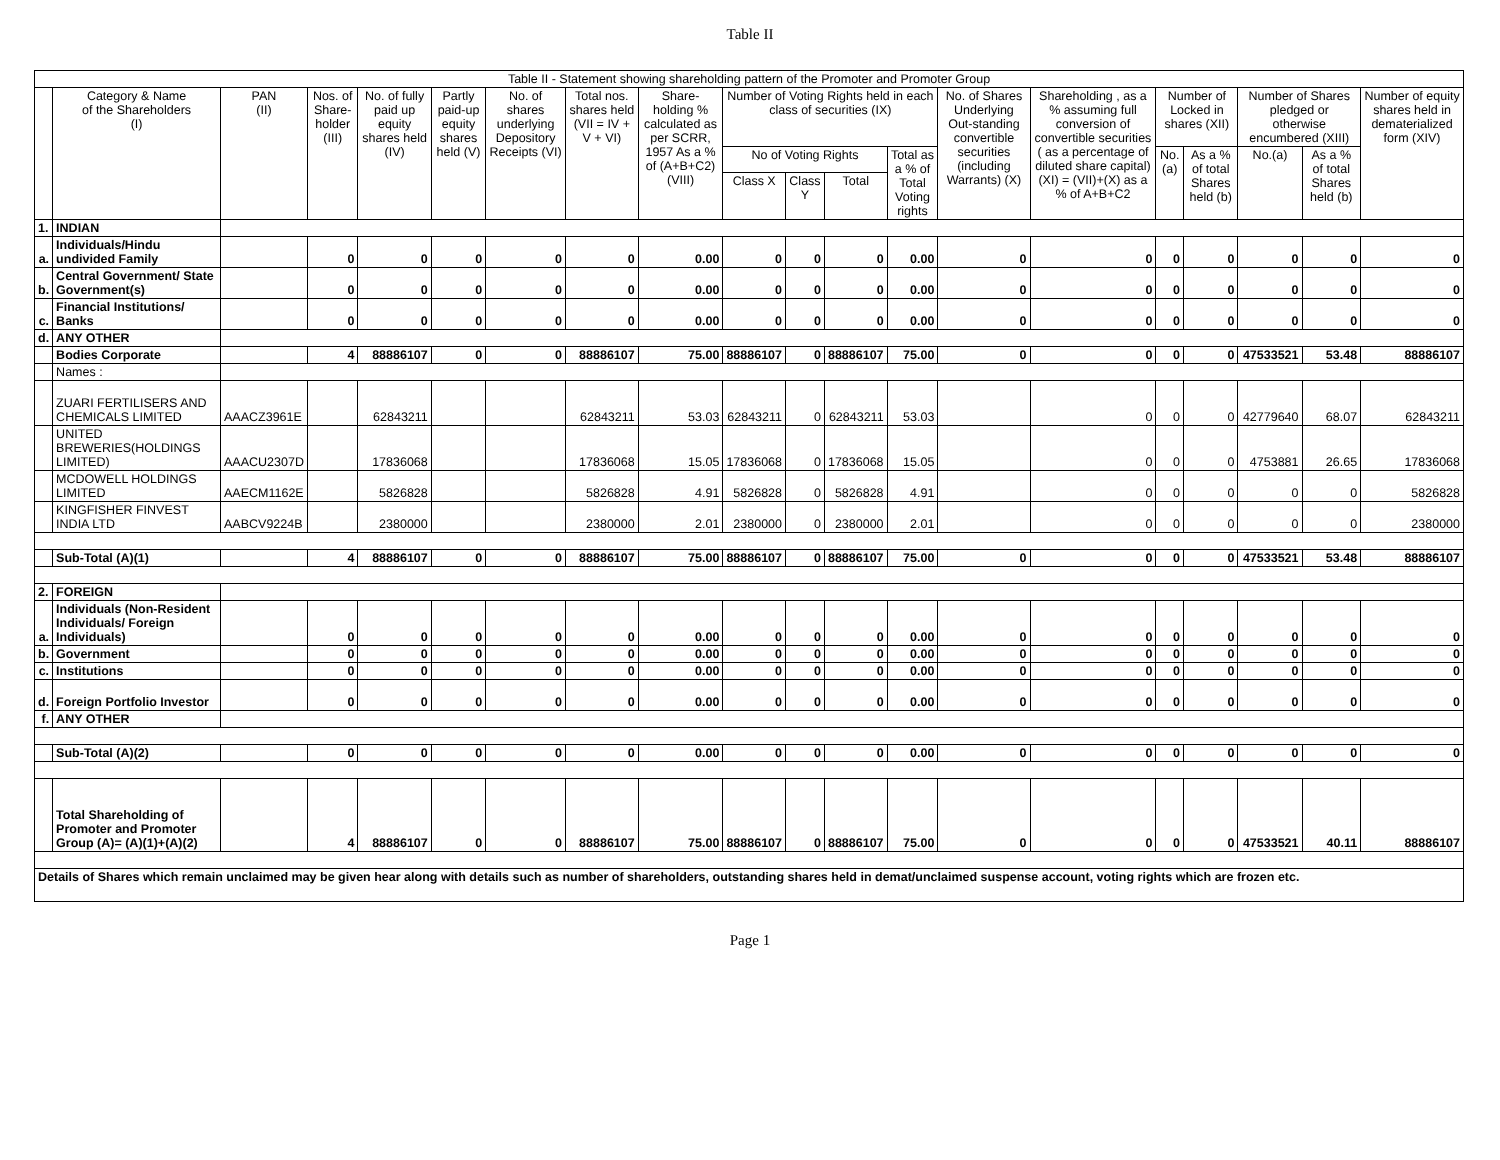Table II
| Table II - Statement showing shareholding pattern of the Promoter and Promoter Group | | | | | | | | | | | | | | | | | | | |
| --- | --- | --- | --- | --- | --- | --- | --- | --- | --- | --- | --- | --- | --- | --- | --- | --- | --- | --- | --- |
| | Category & Name of the Shareholders (I) | PAN (II) | Nos. of Share-holder (III) | No. of fully paid up equity shares held (IV) | Partly paid-up equity shares held (V) | No. of shares underlying Depository Receipts (VI) | Total nos. shares held (VII = IV + V + VI) | Share-holding % calculated as per SCRR, 1957 As a % of (A+B+C2) (VIII) | Number of Voting Rights held in each class of securities (IX) | | | | No. of Shares Underlying Out-standing convertible securities (including Warrants) (X) | Shareholding , as a % assuming full conversion of convertible securities ( as a percentage of diluted share capital) (XI) = (VII)+(X) as a % of A+B+C2 | Number of Locked in shares (XII) | | Number of Shares pledged or otherwise encumbered (XIII) | | Number of equity shares held in dematerialized form (XIV) |
| | | | | | | | | | No of Voting Rights | | | Total as a % of Total Voting rights | | | No. (a) | As a % of total Shares held (b) | No.(a) | As a % of total Shares held (b) | |
| | | | | | | | | | Class X | Class Y | Total | | | | | | | | |
| 1. | INDIAN | | | | | | | | | | | | | | | | | | |
| a. | Individuals/Hindu undivided Family | | 0 | 0 | 0 | 0 | 0 | 0.00 | 0 | 0 | 0 | 0.00 | 0 | 0 | 0 | 0 | 0 | 0 | 0 |
| b. | Central Government/ State Government(s) | | 0 | 0 | 0 | 0 | 0 | 0.00 | 0 | 0 | 0 | 0.00 | 0 | 0 | 0 | 0 | 0 | 0 | 0 |
| c. | Financial Institutions/ Banks | | 0 | 0 | 0 | 0 | 0 | 0.00 | 0 | 0 | 0 | 0.00 | 0 | 0 | 0 | 0 | 0 | 0 | 0 |
| d. | ANY OTHER | | | | | | | | | | | | | | | | | | |
| | Bodies Corporate | | 4 | 88886107 | 0 | 0 | 88886107 | 75.00 | 88886107 | 0 | 88886107 | 75.00 | 0 | 0 | 0 | 0 | 47533521 | 53.48 | 88886107 |
| | Names : | | | | | | | | | | | | | | | | | | |
| | ZUARI FERTILISERS AND CHEMICALS LIMITED | AAACZ3961E | | 62843211 | | | 62843211 | 53.03 | 62843211 | 0 | 62843211 | 53.03 | | 0 | 0 | 0 | 42779640 | 68.07 | 62843211 |
| | UNITED BREWERIES(HOLDINGS LIMITED) | AAACU2307D | | 17836068 | | | 17836068 | 15.05 | 17836068 | 0 | 17836068 | 15.05 | | 0 | 0 | 0 | 4753881 | 26.65 | 17836068 |
| | MCDOWELL HOLDINGS LIMITED | AAECM1162E | | 5826828 | | | 5826828 | 4.91 | 5826828 | 0 | 5826828 | 4.91 | | 0 | 0 | 0 | 0 | 0 | 5826828 |
| | KINGFISHER FINVEST INDIA LTD | AABCV9224B | | 2380000 | | | 2380000 | 2.01 | 2380000 | 0 | 2380000 | 2.01 | | 0 | 0 | 0 | 0 | 0 | 2380000 |
| | Sub-Total (A)(1) | | 4 | 88886107 | 0 | 0 | 88886107 | 75.00 | 88886107 | 0 | 88886107 | 75.00 | 0 | 0 | 0 | 0 | 47533521 | 53.48 | 88886107 |
| 2. | FOREIGN | | | | | | | | | | | | | | | | | | |
| a. | Individuals (Non-Resident Individuals/ Foreign Individuals) | | 0 | 0 | 0 | 0 | 0 | 0.00 | 0 | 0 | 0 | 0.00 | 0 | 0 | 0 | 0 | 0 | 0 | 0 |
| b. | Government | | 0 | 0 | 0 | 0 | 0 | 0.00 | 0 | 0 | 0 | 0.00 | 0 | 0 | 0 | 0 | 0 | 0 | 0 |
| c. | Institutions | | 0 | 0 | 0 | 0 | 0 | 0.00 | 0 | 0 | 0 | 0.00 | 0 | 0 | 0 | 0 | 0 | 0 | 0 |
| d. | Foreign Portfolio Investor | | 0 | 0 | 0 | 0 | 0 | 0.00 | 0 | 0 | 0 | 0.00 | 0 | 0 | 0 | 0 | 0 | 0 | 0 |
| f. | ANY OTHER | | | | | | | | | | | | | | | | | | |
| | Sub-Total (A)(2) | | 0 | 0 | 0 | 0 | 0 | 0.00 | 0 | 0 | 0 | 0.00 | 0 | 0 | 0 | 0 | 0 | 0 | 0 |
| | Total Shareholding of Promoter and Promoter Group (A)= (A)(1)+(A)(2) | | 4 | 88886107 | 0 | 0 | 88886107 | 75.00 | 88886107 | 0 | 88886107 | 75.00 | 0 | 0 | 0 | 0 | 47533521 | 40.11 | 88886107 |
| Details of Shares which remain unclaimed may be given hear along with details such as number of shareholders, outstanding shares held in demat/unclaimed suspense account, voting rights which are frozen etc. | | | | | | | | | | | | | | | | | | | |
Page 1